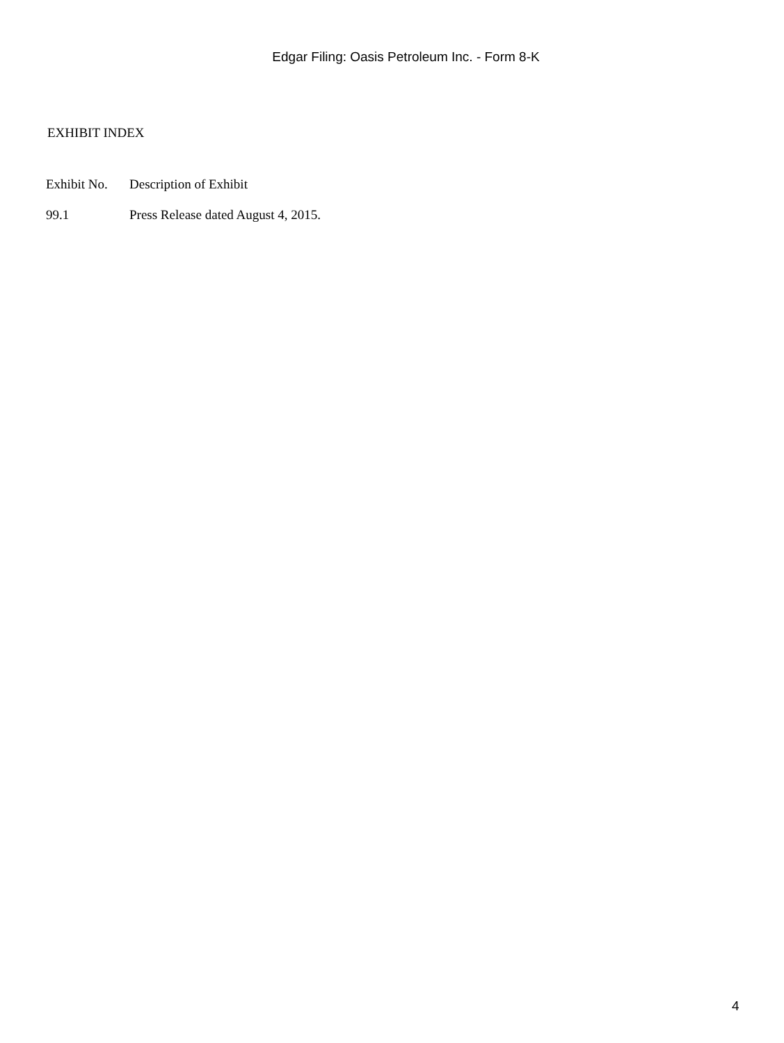Edgar Filing: Oasis Petroleum Inc. - Form 8-K
EXHIBIT INDEX
| Exhibit No. | Description of Exhibit |
| --- | --- |
| 99.1 | Press Release dated August 4, 2015. |
4